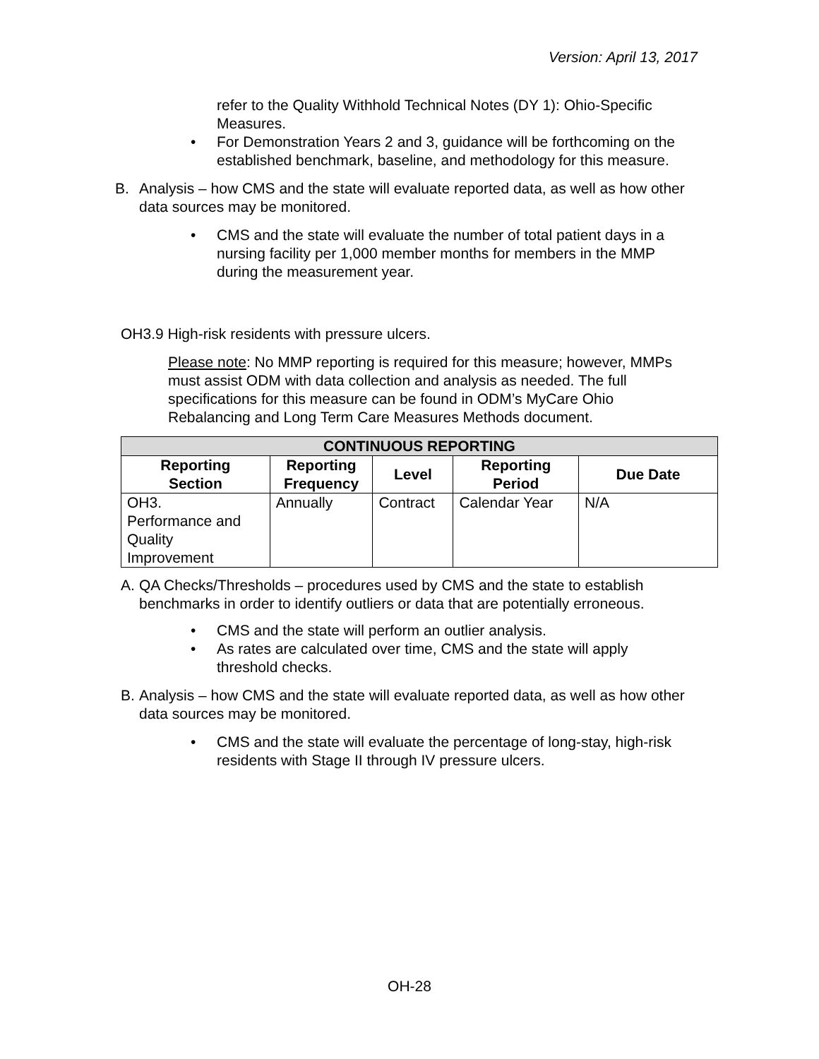Version: April 13, 2017
refer to the Quality Withhold Technical Notes (DY 1): Ohio-Specific Measures.
• For Demonstration Years 2 and 3, guidance will be forthcoming on the established benchmark, baseline, and methodology for this measure.
B. Analysis – how CMS and the state will evaluate reported data, as well as how other data sources may be monitored.
• CMS and the state will evaluate the number of total patient days in a nursing facility per 1,000 member months for members in the MMP during the measurement year.
OH3.9 High-risk residents with pressure ulcers.
Please note: No MMP reporting is required for this measure; however, MMPs must assist ODM with data collection and analysis as needed. The full specifications for this measure can be found in ODM’s MyCare Ohio Rebalancing and Long Term Care Measures Methods document.
| CONTINUOUS REPORTING | | | | |
| --- | --- | --- | --- | --- |
| Reporting Section | Reporting Frequency | Level | Reporting Period | Due Date |
| OH3. Performance and Quality Improvement | Annually | Contract | Calendar Year | N/A |
A. QA Checks/Thresholds – procedures used by CMS and the state to establish benchmarks in order to identify outliers or data that are potentially erroneous.
• CMS and the state will perform an outlier analysis.
• As rates are calculated over time, CMS and the state will apply threshold checks.
B. Analysis – how CMS and the state will evaluate reported data, as well as how other data sources may be monitored.
• CMS and the state will evaluate the percentage of long-stay, high-risk residents with Stage II through IV pressure ulcers.
OH-28